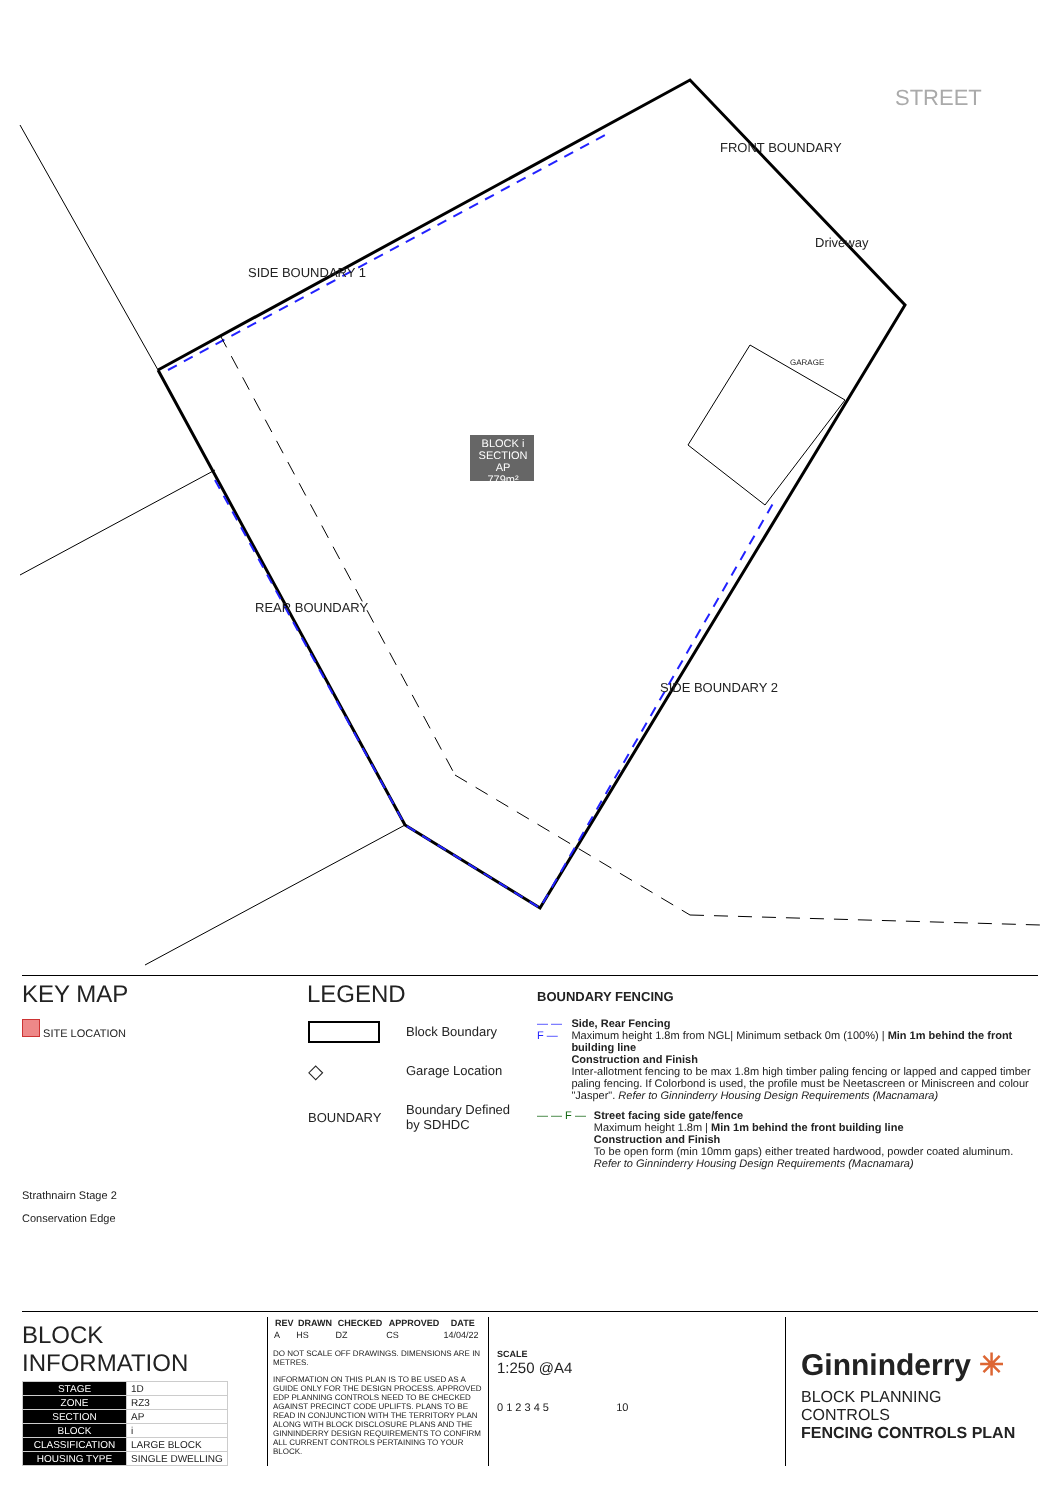SIDE BOUNDARY 1
FRONT BOUNDARY
STREET
Driveway
GARAGE
BLOCK i
SECTION AP
779m²
REAR BOUNDARY
SIDE BOUNDARY 2
KEY MAP
SITE LOCATION
Strathnairn Stage 2
Conservation Edge
LEGEND
| | Block Boundary |
| ◇ | Garage Location |
| BOUNDARY | Boundary Defined by SDHDC |
BOUNDARY FENCING
— — F — Side, Rear Fencing
Maximum height 1.8m from NGL| Minimum setback 0m (100%) | Min 1m behind the front building line
Construction and Finish
Inter-allotment fencing to be max 1.8m high timber paling fencing or lapped and capped timber paling fencing. If Colorbond is used, the profile must be Neetascreen or Miniscreen and colour "Jasper". Refer to Ginninderry Housing Design Requirements (Macnamara)
— — F — Street facing side gate/fence
Maximum height 1.8m | Min 1m behind the front building line
Construction and Finish
To be open form (min 10mm gaps) either treated hardwood, powder coated aluminum. Refer to Ginninderry Housing Design Requirements (Macnamara)
BLOCK INFORMATION
| STAGE | 1D |
| ZONE | RZ3 |
| SECTION | AP |
| BLOCK | i |
| CLASSIFICATION | LARGE BLOCK |
| HOUSING TYPE | SINGLE DWELLING |
| REV | DRAWN | CHECKED | APPROVED | DATE |
| --- | --- | --- | --- | --- |
| A | HS | DZ | CS | 14/04/22 |
DO NOT SCALE OFF DRAWINGS. DIMENSIONS ARE IN METRES.
INFORMATION ON THIS PLAN IS TO BE USED AS A GUIDE ONLY FOR THE DESIGN PROCESS. APPROVED EDP PLANNING CONTROLS NEED TO BE CHECKED AGAINST PRECINCT CODE UPLIFTS. PLANS TO BE READ IN CONJUNCTION WITH THE TERRITORY PLAN ALONG WITH BLOCK DISCLOSURE PLANS AND THE GINNINDERRY DESIGN REQUIREMENTS TO CONFIRM ALL CURRENT CONTROLS PERTAINING TO YOUR BLOCK.
SCALE
1:250 @A4
0 1 2 3 4 5 10
Ginninderry ✳
BLOCK PLANNING CONTROLS
FENCING CONTROLS PLAN